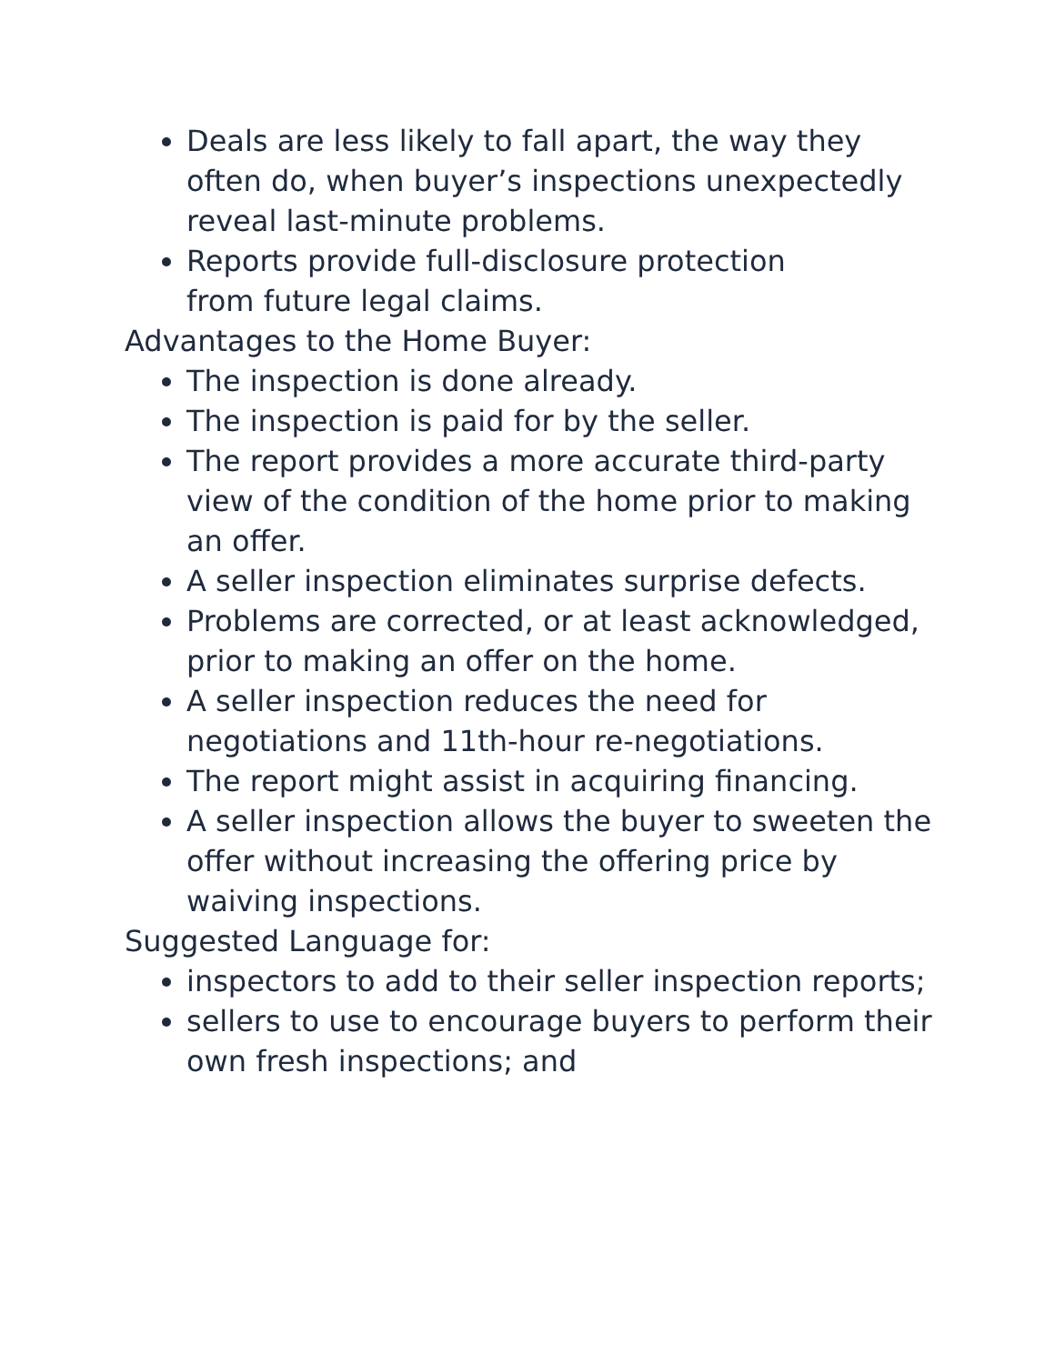Deals are less likely to fall apart, the way they often do, when buyer’s inspections unexpectedly reveal last-minute problems.
Reports provide full-disclosure protection
from future legal claims.
Advantages to the Home Buyer:
The inspection is done already.
The inspection is paid for by the seller.
The report provides a more accurate third-party view of the condition of the home prior to making an offer.
A seller inspection eliminates surprise defects.
Problems are corrected, or at least acknowledged, prior to making an offer on the home.
A seller inspection reduces the need for negotiations and 11th-hour re-negotiations.
The report might assist in acquiring financing.
A seller inspection allows the buyer to sweeten the offer without increasing the offering price by waiving inspections.
Suggested Language for:
inspectors to add to their seller inspection reports;
sellers to use to encourage buyers to perform their own fresh inspections; and